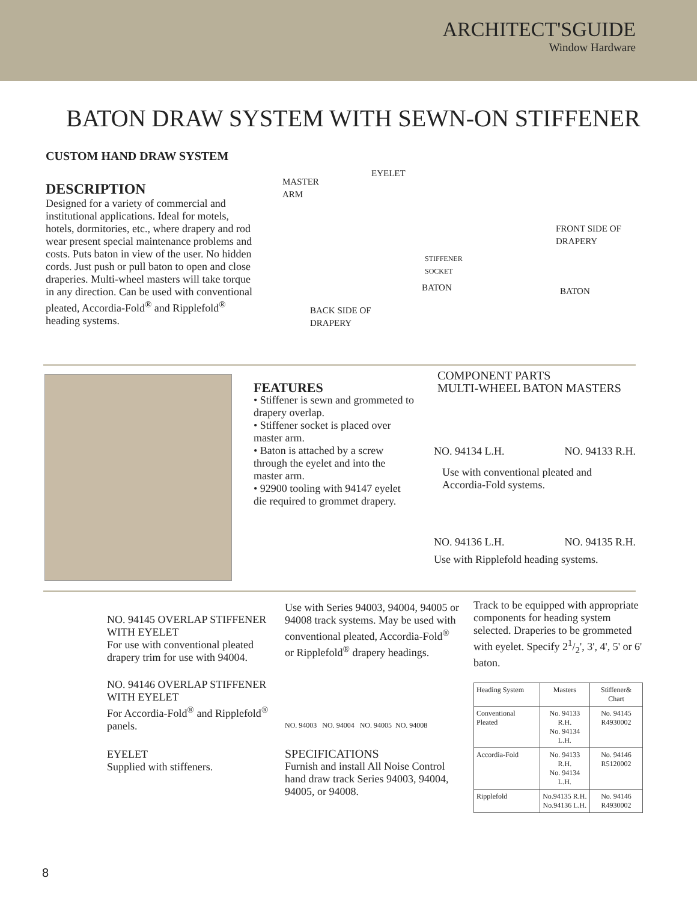ARCHITECT'SGUIDE
Window Hardware
BATON DRAW SYSTEM WITH SEWN-ON STIFFENER
CUSTOM HAND DRAW SYSTEM
DESCRIPTION
Designed for a variety of commercial and institutional applications. Ideal for motels, hotels, dormitories, etc., where drapery and rod wear present special maintenance problems and costs. Puts baton in view of the user. No hidden cords. Just push or pull baton to open and close draperies. Multi-wheel masters will take torque in any direction. Can be used with conventional pleated, Accordia-Fold<sup>®</sup> and Ripplefold<sup>®</sup> heading systems.
MASTER
ARM
EYELET
STIFFENER
SOCKET
BATON
BACK SIDE OF
DRAPERY
FRONT SIDE OF
DRAPERY
BATON
FEATURES
• Stiffener is sewn and grommeted to drapery overlap.
• Stiffener socket is placed over master arm.
• Baton is attached by a screw through the eyelet and into the master arm.
• 92900 tooling with 94147 eyelet die required to grommet drapery.
COMPONENT PARTS
MULTI-WHEEL BATON MASTERS
NO. 94134 L.H. NO. 94133 R.H.
Use with conventional pleated and Accordia-Fold systems.
NO. 94136 L.H. NO. 94135 R.H.
Use with Ripplefold heading systems.
NO. 94145 OVERLAP STIFFENER WITH EYELET
For use with conventional pleated drapery trim for use with 94004.
NO. 94146 OVERLAP STIFFENER WITH EYELET
For Accordia-Fold<sup>®</sup> and Ripplefold<sup>®</sup> panels.
EYELET
Supplied with stiffeners.
Use with Series 94003, 94004, 94005 or 94008 track systems. May be used with conventional pleated, Accordia-Fold<sup>®</sup> or Ripplefold<sup>®</sup> drapery headings.
NO. 94003 NO. 94004 NO. 94005 NO. 94008
SPECIFICATIONS
Furnish and install All Noise Control hand draw track Series 94003, 94004, 94005, or 94008.
Track to be equipped with appropriate components for heading system selected. Draperies to be grommeted with eyelet. Specify 21/2', 3', 4', 5' or 6' baton.
| Heading System | Masters | Stiffener& Chart |
| --- | --- | --- |
| Conventional Pleated | No. 94133 R.H. No. 94134 L.H. | No. 94145 R4930002 |
| Accordia-Fold | No. 94133 R.H. No. 94134 L.H. | No. 94146 R5120002 |
| Ripplefold | No.94135 R.H. No.94136 L.H. | No. 94146 R4930002 |
8